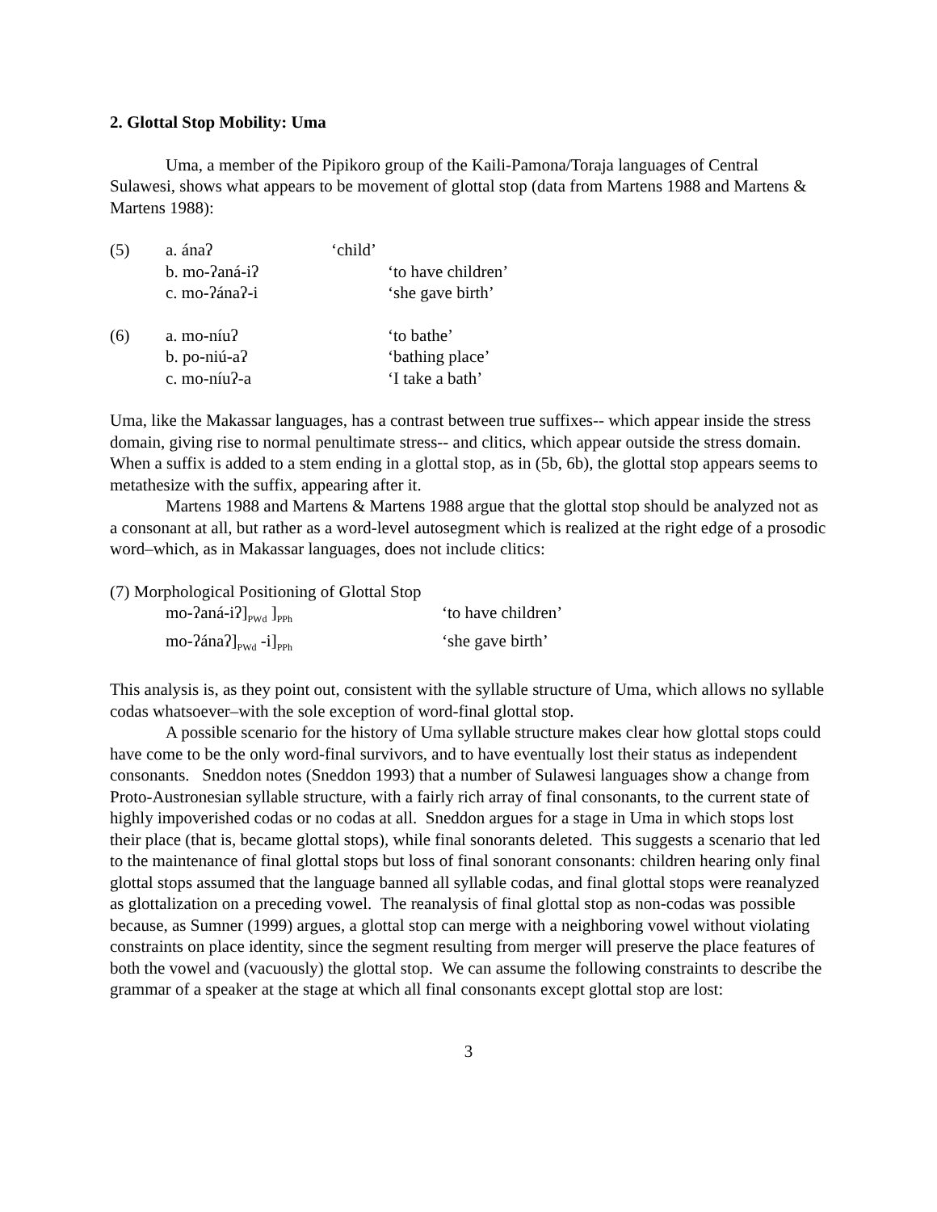2. Glottal Stop Mobility: Uma
Uma, a member of the Pipikoro group of the Kaili-Pamona/Toraja languages of Central Sulawesi, shows what appears to be movement of glottal stop (data from Martens 1988 and Martens & Martens 1988):
| (5) | a. ánaʔ | ‘child’ |
| | b. mo-ʔaná-iʔ | ‘to have children’ |
| | c. mo-ʔánaʔ-i | ‘she gave birth’ |
| (6) | a. mo-níuʔ | ‘to bathe’ |
| | b. po-niú-aʔ | ‘bathing place’ |
| | c. mo-níuʔ-a | ‘I take a bath’ |
Uma, like the Makassar languages, has a contrast between true suffixes-- which appear inside the stress domain, giving rise to normal penultimate stress-- and clitics, which appear outside the stress domain. When a suffix is added to a stem ending in a glottal stop, as in (5b, 6b), the glottal stop appears seems to metathesize with the suffix, appearing after it.
Martens 1988 and Martens & Martens 1988 argue that the glottal stop should be analyzed not as a consonant at all, but rather as a word-level autosegment which is realized at the right edge of a prosodic word–which, as in Makassar languages, does not include clitics:
(7) Morphological Positioning of Glottal Stop
| | mo-ʔaná-iʔ]<sub>PWd</sub> ]<sub>PPh</sub> | ‘to have children’ |
| | mo-ʔánaʔ]<sub>PWd</sub> -i]<sub>PPh</sub> | ‘she gave birth’ |
This analysis is, as they point out, consistent with the syllable structure of Uma, which allows no syllable codas whatsoever–with the sole exception of word-final glottal stop.
A possible scenario for the history of Uma syllable structure makes clear how glottal stops could have come to be the only word-final survivors, and to have eventually lost their status as independent consonants. Sneddon notes (Sneddon 1993) that a number of Sulawesi languages show a change from Proto-Austronesian syllable structure, with a fairly rich array of final consonants, to the current state of highly impoverished codas or no codas at all. Sneddon argues for a stage in Uma in which stops lost their place (that is, became glottal stops), while final sonorants deleted. This suggests a scenario that led to the maintenance of final glottal stops but loss of final sonorant consonants: children hearing only final glottal stops assumed that the language banned all syllable codas, and final glottal stops were reanalyzed as glottalization on a preceding vowel. The reanalysis of final glottal stop as non-codas was possible because, as Sumner (1999) argues, a glottal stop can merge with a neighboring vowel without violating constraints on place identity, since the segment resulting from merger will preserve the place features of both the vowel and (vacuously) the glottal stop. We can assume the following constraints to describe the grammar of a speaker at the stage at which all final consonants except glottal stop are lost:
3